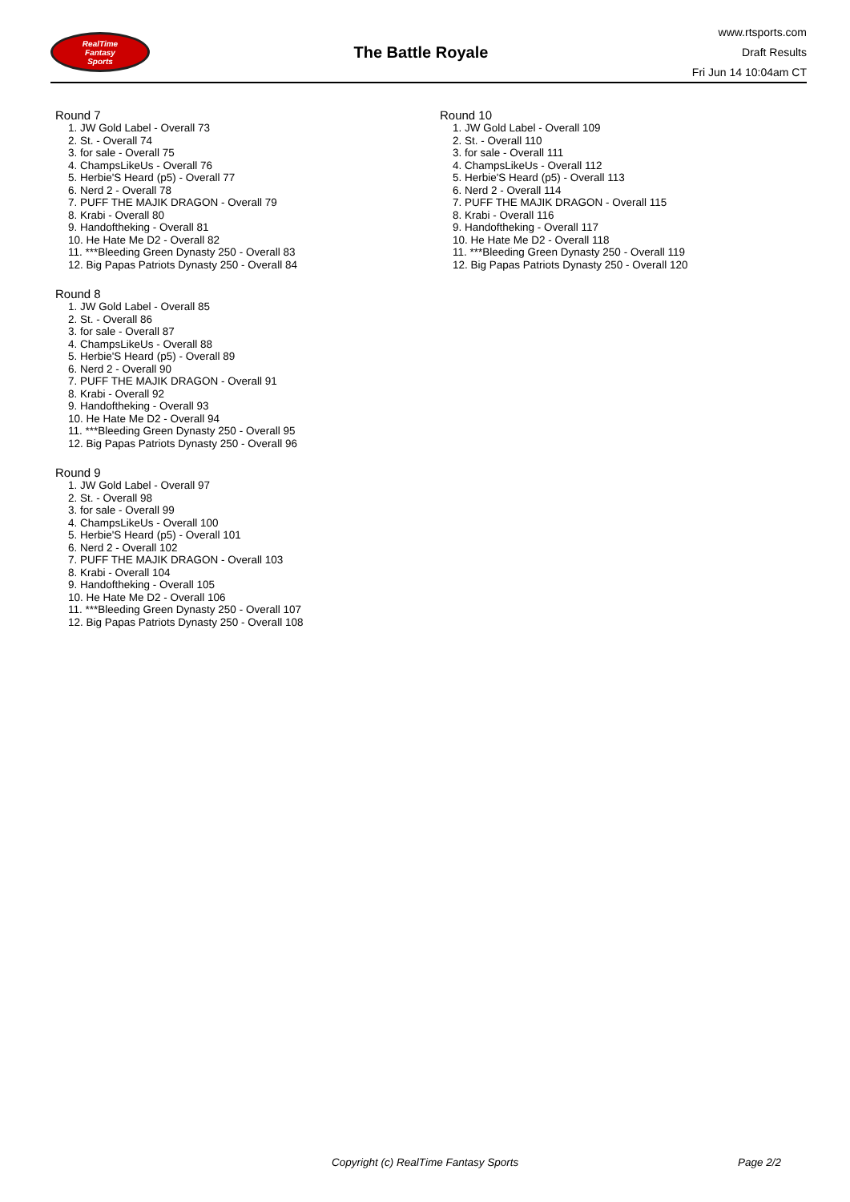RealTime
Fantasy
Sports
The Battle Royale
www.rtsports.com
Draft Results
Fri Jun 14 10:04am CT
Round 7
1. JW Gold Label - Overall 73
2. St. - Overall 74
3. for sale - Overall 75
4. ChampsLikeUs - Overall 76
5. Herbie'S Heard (p5) - Overall 77
6. Nerd 2 - Overall 78
7. PUFF THE MAJIK DRAGON - Overall 79
8. Krabi - Overall 80
9. Handoftheking - Overall 81
10. He Hate Me D2 - Overall 82
11. ***Bleeding Green Dynasty 250 - Overall 83
12. Big Papas Patriots Dynasty 250 - Overall 84
Round 8
1. JW Gold Label - Overall 85
2. St. - Overall 86
3. for sale - Overall 87
4. ChampsLikeUs - Overall 88
5. Herbie'S Heard (p5) - Overall 89
6. Nerd 2 - Overall 90
7. PUFF THE MAJIK DRAGON - Overall 91
8. Krabi - Overall 92
9. Handoftheking - Overall 93
10. He Hate Me D2 - Overall 94
11. ***Bleeding Green Dynasty 250 - Overall 95
12. Big Papas Patriots Dynasty 250 - Overall 96
Round 9
1. JW Gold Label - Overall 97
2. St. - Overall 98
3. for sale - Overall 99
4. ChampsLikeUs - Overall 100
5. Herbie'S Heard (p5) - Overall 101
6. Nerd 2 - Overall 102
7. PUFF THE MAJIK DRAGON - Overall 103
8. Krabi - Overall 104
9. Handoftheking - Overall 105
10. He Hate Me D2 - Overall 106
11. ***Bleeding Green Dynasty 250 - Overall 107
12. Big Papas Patriots Dynasty 250 - Overall 108
Round 10
1. JW Gold Label - Overall 109
2. St. - Overall 110
3. for sale - Overall 111
4. ChampsLikeUs - Overall 112
5. Herbie'S Heard (p5) - Overall 113
6. Nerd 2 - Overall 114
7. PUFF THE MAJIK DRAGON - Overall 115
8. Krabi - Overall 116
9. Handoftheking - Overall 117
10. He Hate Me D2 - Overall 118
11. ***Bleeding Green Dynasty 250 - Overall 119
12. Big Papas Patriots Dynasty 250 - Overall 120
Copyright (c) RealTime Fantasy Sports Page 2/2